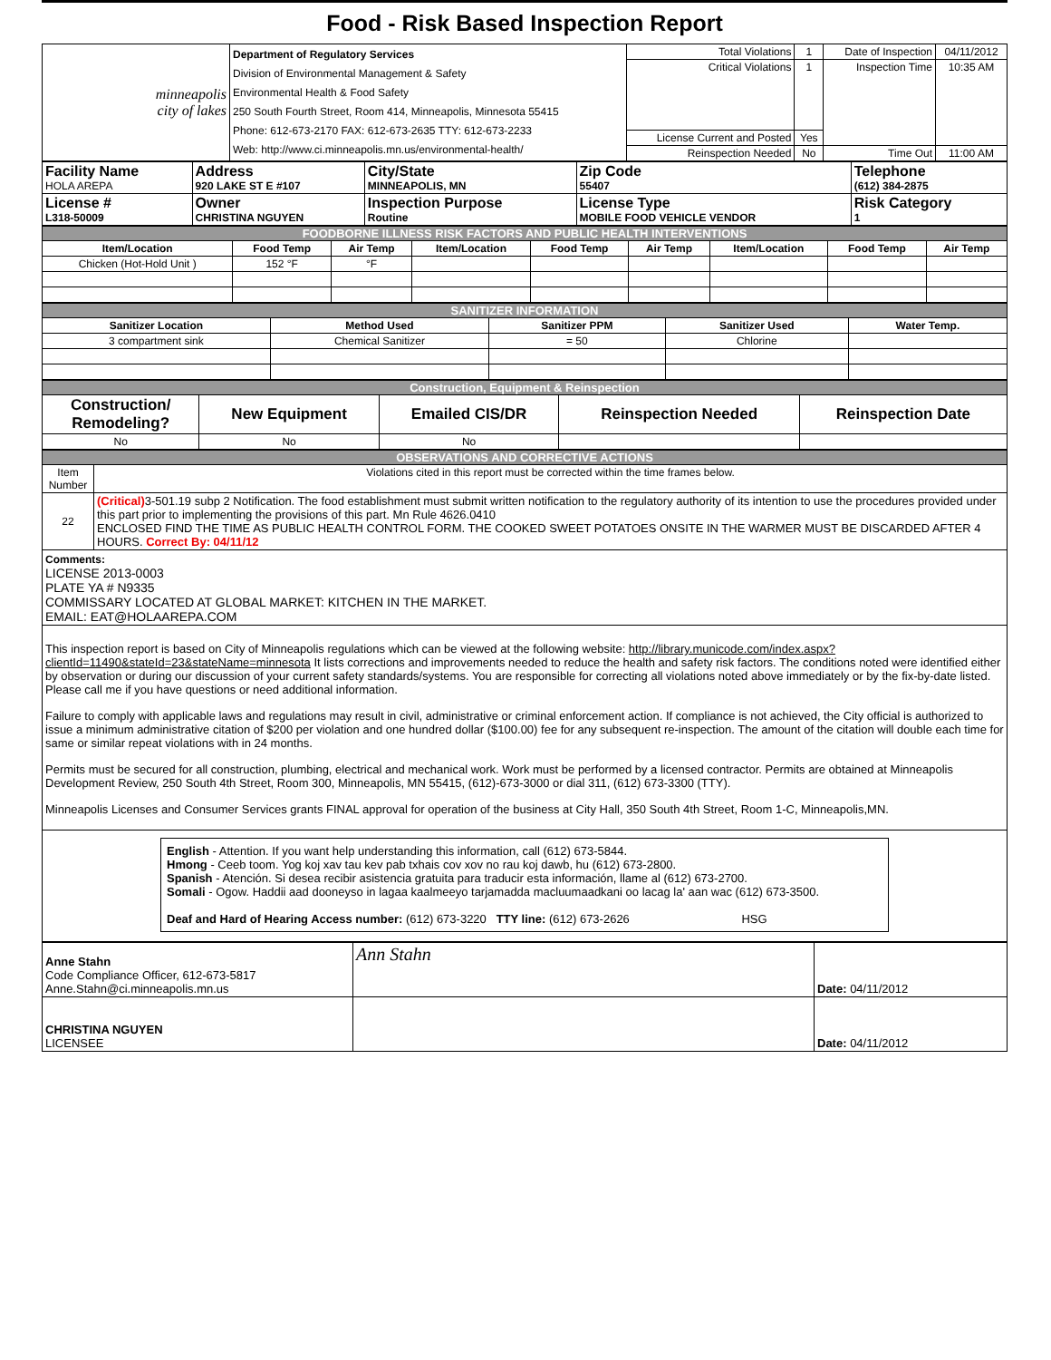Food - Risk Based Inspection Report
| minneapolis city of lakes | Department of Regulatory Services Division of Environmental Management & Safety Environmental Health & Food Safety 250 South Fourth Street, Room 414, Minneapolis, Minnesota 55415 Phone: 612-673-2170 FAX: 612-673-2635 TTY: 612-673-2233 Web: http://www.ci.minneapolis.mn.us/environmental-health/ | Total Violations | 1 | Date of Inspection | 04/11/2012 |
| | | Critical Violations | 1 | Inspection Time | 10:35 AM |
| | | License Current and Posted | Yes | | |
| | | Reinspection Needed | No | Time Out | 11:00 AM |
| Facility Name HOLA AREPA | Address 920 LAKE ST E #107 | City/State MINNEAPOLIS, MN | Zip Code 55407 | Telephone (612) 384-2875 |
| License # L318-50009 | Owner CHRISTINA NGUYEN | Inspection Purpose Routine | License Type MOBILE FOOD VEHICLE VENDOR | Risk Category 1 |
| FOODBORNE ILLNESS RISK FACTORS AND PUBLIC HEALTH INTERVENTIONS | | | | | | | | |
| Item/Location | Food Temp | Air Temp | Item/Location | Food Temp | Air Temp | Item/Location | Food Temp | Air Temp |
| Chicken (Hot-Hold Unit ) | 152 °F | °F | | | | | | |
| SANITIZER INFORMATION | | | | |
| Sanitizer Location | Method Used | Sanitizer PPM | Sanitizer Used | Water Temp. |
| 3 compartment sink | Chemical Sanitizer | = 50 | Chlorine | |
| Construction, Equipment & Reinspection | | | | |
| Construction/ Remodeling? | New Equipment | Emailed CIS/DR | Reinspection Needed | Reinspection Date |
| No | No | No | | |
| OBSERVATIONS AND CORRECTIVE ACTIONS | |
| Item Number | Violations cited in this report must be corrected within the time frames below. |
| 22 | (Critical) 3-501.19 subp 2 Notification. The food establishment must submit written notification to the regulatory authority of its intention to use the procedures provided under this part prior to implementing the provisions of this part. Mn Rule 4626.0410 ENCLOSED FIND THE TIME AS PUBLIC HEALTH CONTROL FORM. THE COOKED SWEET POTATOES ONSITE IN THE WARMER MUST BE DISCARDED AFTER 4 HOURS. Correct By: 04/11/12 |
| Comments: LICENSE 2013-0003 PLATE YA # N9335 COMMISSARY LOCATED AT GLOBAL MARKET: KITCHEN IN THE MARKET. EMAIL: EAT@HOLAAREPA.COM | |
| This inspection report is based on City of Minneapolis regulations which can be viewed at the following website: http://library.municode.com/index.aspx?clientId=11490&stateId=23&stateName=minnesota It lists corrections and improvements needed to reduce the health and safety risk factors. The conditions noted were identified either by observation or during our discussion of your current safety standards/systems. You are responsible for correcting all violations noted above immediately or by the fix-by-date listed. Please call me if you have questions or need additional information. Failure to comply with applicable laws and regulations may result in civil, administrative or criminal enforcement action. If compliance is not achieved, the City official is authorized to issue a minimum administrative citation of $200 per violation and one hundred dollar ($100.00) fee for any subsequent re-inspection. The amount of the citation will double each time for same or similar repeat violations with in 24 months. Permits must be secured for all construction, plumbing, electrical and mechanical work. Work must be performed by a licensed contractor. Permits are obtained at Minneapolis Development Review, 250 South 4th Street, Room 300, Minneapolis, MN 55415, (612)-673-3000 or dial 311, (612) 673-3300 (TTY). Minneapolis Licenses and Consumer Services grants FINAL approval for operation of the business at City Hall, 350 South 4th Street, Room 1-C, Minneapolis,MN. | |
| English - Attention. If you want help understanding this information, call (612) 673-5844. Hmong - Ceeb toom. Yog koj xav tau kev pab txhais cov xov no rau koj dawb, hu (612) 673-2800. Spanish - Atención. Si desea recibir asistencia gratuita para traducir esta información, llame al (612) 673-2700. Somali - Ogow. Haddii aad dooneyso in lagaa kaalmeeyo tarjamadda macluumaadkani oo lacag la' aan wac (612) 673-3500. Deaf and Hard of Hearing Access number: (612) 673-3220 TTY line: (612) 673-2626 HSG | |
| Anne Stahn Code Compliance Officer, 612-673-5817 Anne.Stahn@ci.minneapolis.mn.us | Ann Stahn | Date: 04/11/2012 |
| CHRISTINA NGUYEN LICENSEE | | Date: 04/11/2012 |